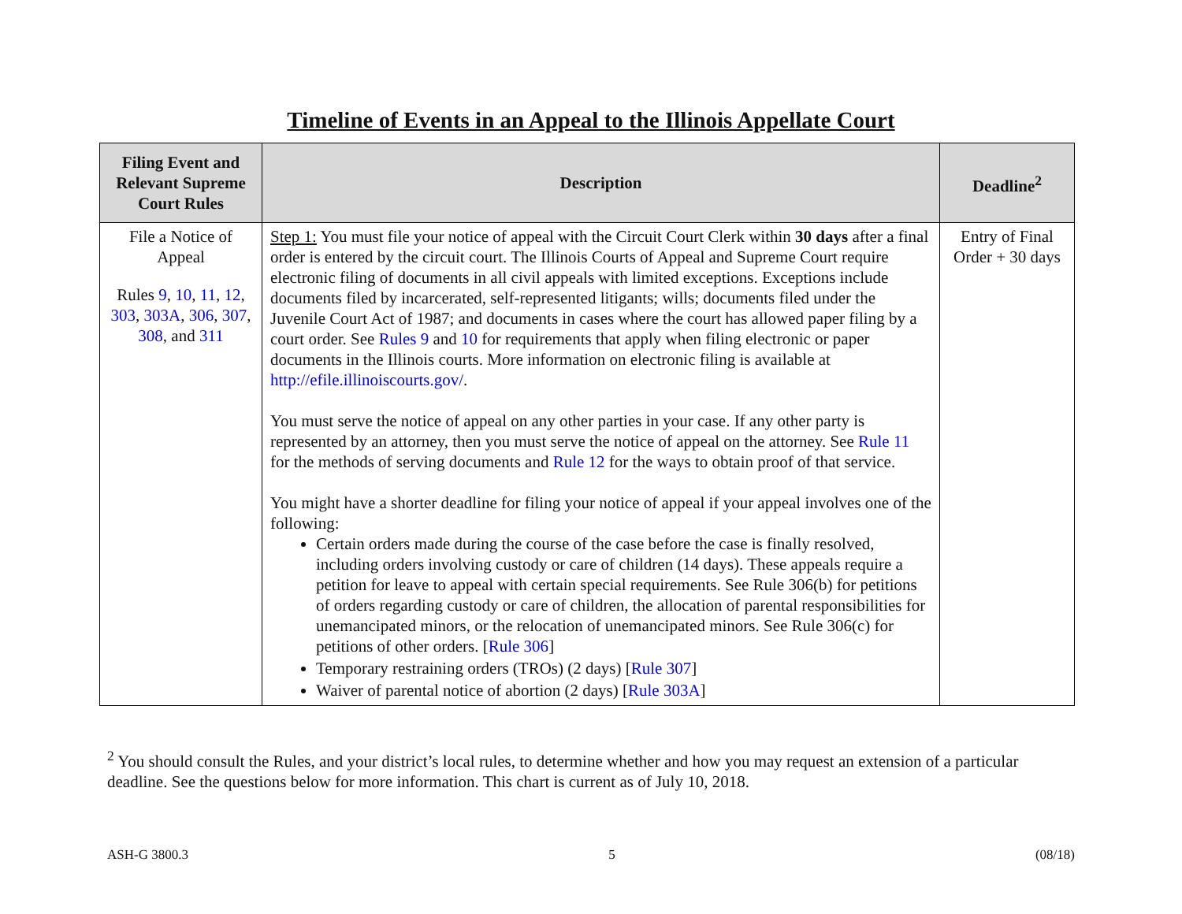Timeline of Events in an Appeal to the Illinois Appellate Court
| Filing Event and Relevant Supreme Court Rules | Description | Deadline<sup>2</sup> |
| --- | --- | --- |
| File a Notice of Appeal Rules 9 , 10 , 11 , 12 , 303 , 303A , 306 , 307 , 308 , and 311 | Step 1: You must file your notice of appeal with the Circuit Court Clerk within 30 days after a final order is entered by the circuit court. The Illinois Courts of Appeal and Supreme Court require electronic filing of documents in all civil appeals with limited exceptions. Exceptions include documents filed by incarcerated, self-represented litigants; wills; documents filed under the Juvenile Court Act of 1987; and documents in cases where the court has allowed paper filing by a court order. See Rules 9 and 10 for requirements that apply when filing electronic or paper documents in the Illinois courts. More information on electronic filing is available at http://efile.illinoiscourts.gov/ . You must serve the notice of appeal on any other parties in your case. If any other party is represented by an attorney, then you must serve the notice of appeal on the attorney. See Rule 11 for the methods of serving documents and Rule 12 for the ways to obtain proof of that service. You might have a shorter deadline for filing your notice of appeal if your appeal involves one of the following: Certain orders made during the course of the case before the case is finally resolved, including orders involving custody or care of children (14 days). These appeals require a petition for leave to appeal with certain special requirements. See Rule 306(b) for petitions of orders regarding custody or care of children, the allocation of parental responsibilities for unemancipated minors, or the relocation of unemancipated minors. See Rule 306(c) for petitions of other orders. [ Rule 306 ] Temporary restraining orders (TROs) (2 days) [ Rule 307 ] Waiver of parental notice of abortion (2 days) [ Rule 303A ] | Entry of Final Order + 30 days |
<sup>2</sup> You should consult the Rules, and your district’s local rules, to determine whether and how you may request an extension of a particular deadline. See the questions below for more information. This chart is current as of July 10, 2018.
ASH-G 3800.3 5 (08/18)